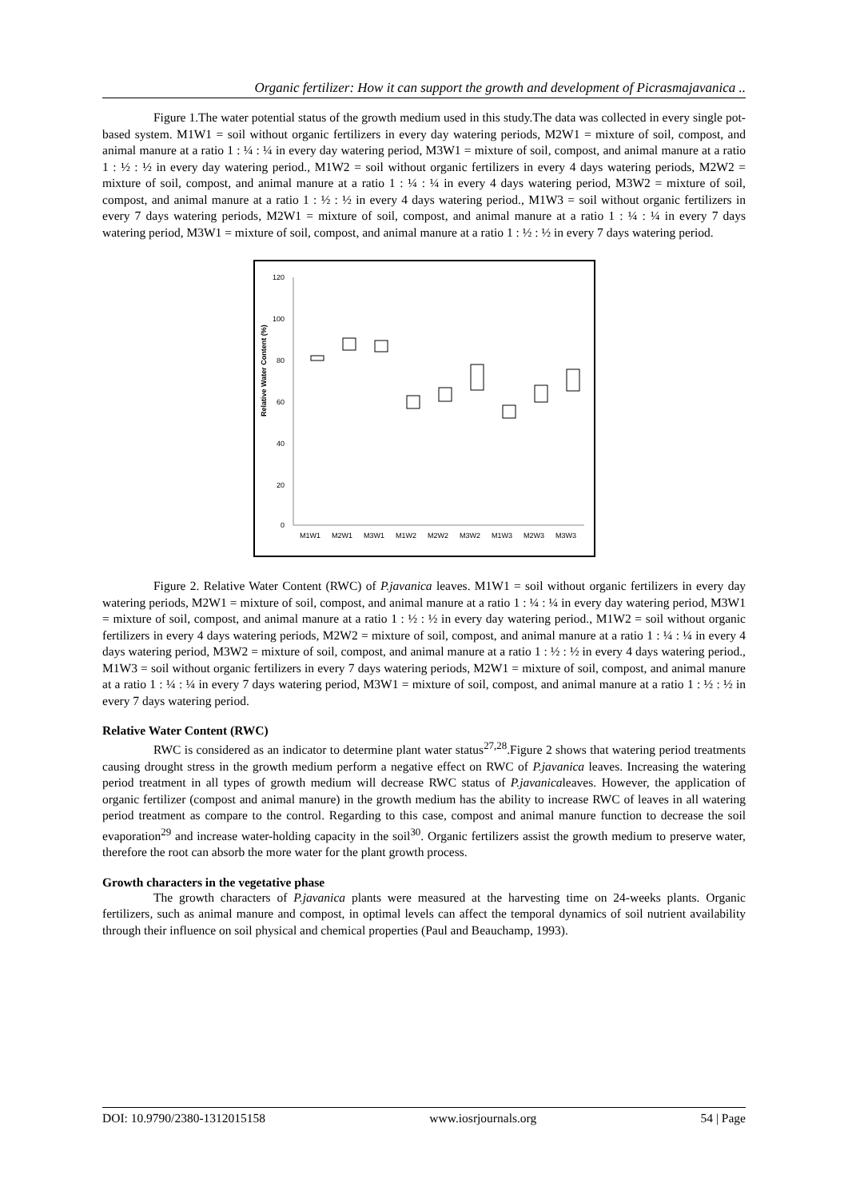Organic fertilizer: How it can support the growth and development of Picrasmajavanica ..
Figure 1.The water potential status of the growth medium used in this study.The data was collected in every single pot-based system. M1W1 = soil without organic fertilizers in every day watering periods, M2W1 = mixture of soil, compost, and animal manure at a ratio 1 : ¼ : ¼ in every day watering period, M3W1 = mixture of soil, compost, and animal manure at a ratio 1 : ½ : ½ in every day watering period., M1W2 = soil without organic fertilizers in every 4 days watering periods, M2W2 = mixture of soil, compost, and animal manure at a ratio 1 : ¼ : ¼ in every 4 days watering period, M3W2 = mixture of soil, compost, and animal manure at a ratio 1 : ½ : ½ in every 4 days watering period., M1W3 = soil without organic fertilizers in every 7 days watering periods, M2W1 = mixture of soil, compost, and animal manure at a ratio 1 : ¼ : ¼ in every 7 days watering period, M3W1 = mixture of soil, compost, and animal manure at a ratio 1 : ½ : ½ in every 7 days watering period.
Relative Water Content (%)
120
100
80
60
40
20
0
M1W1
M2W1
M3W1
M1W2
M2W2
M3W2
M1W3
M2W3
M3W3
Figure 2. Relative Water Content (RWC) of P.javanica leaves. M1W1 = soil without organic fertilizers in every day watering periods, M2W1 = mixture of soil, compost, and animal manure at a ratio 1 : ¼ : ¼ in every day watering period, M3W1 = mixture of soil, compost, and animal manure at a ratio 1 : ½ : ½ in every day watering period., M1W2 = soil without organic fertilizers in every 4 days watering periods, M2W2 = mixture of soil, compost, and animal manure at a ratio 1 : ¼ : ¼ in every 4 days watering period, M3W2 = mixture of soil, compost, and animal manure at a ratio 1 : ½ : ½ in every 4 days watering period., M1W3 = soil without organic fertilizers in every 7 days watering periods, M2W1 = mixture of soil, compost, and animal manure at a ratio 1 : ¼ : ¼ in every 7 days watering period, M3W1 = mixture of soil, compost, and animal manure at a ratio 1 : ½ : ½ in every 7 days watering period.
Relative Water Content (RWC)
RWC is considered as an indicator to determine plant water status<sup>27,28</sup>.Figure 2 shows that watering period treatments causing drought stress in the growth medium perform a negative effect on RWC of P.javanica leaves. Increasing the watering period treatment in all types of growth medium will decrease RWC status of P.javanicaleaves. However, the application of organic fertilizer (compost and animal manure) in the growth medium has the ability to increase RWC of leaves in all watering period treatment as compare to the control. Regarding to this case, compost and animal manure function to decrease the soil evaporation<sup>29</sup> and increase water-holding capacity in the soil<sup>30</sup>. Organic fertilizers assist the growth medium to preserve water, therefore the root can absorb the more water for the plant growth process.
Growth characters in the vegetative phase
The growth characters of P.javanica plants were measured at the harvesting time on 24-weeks plants. Organic fertilizers, such as animal manure and compost, in optimal levels can affect the temporal dynamics of soil nutrient availability through their influence on soil physical and chemical properties (Paul and Beauchamp, 1993).
DOI: 10.9790/2380-1312015158 www.iosrjournals.org 54 | Page